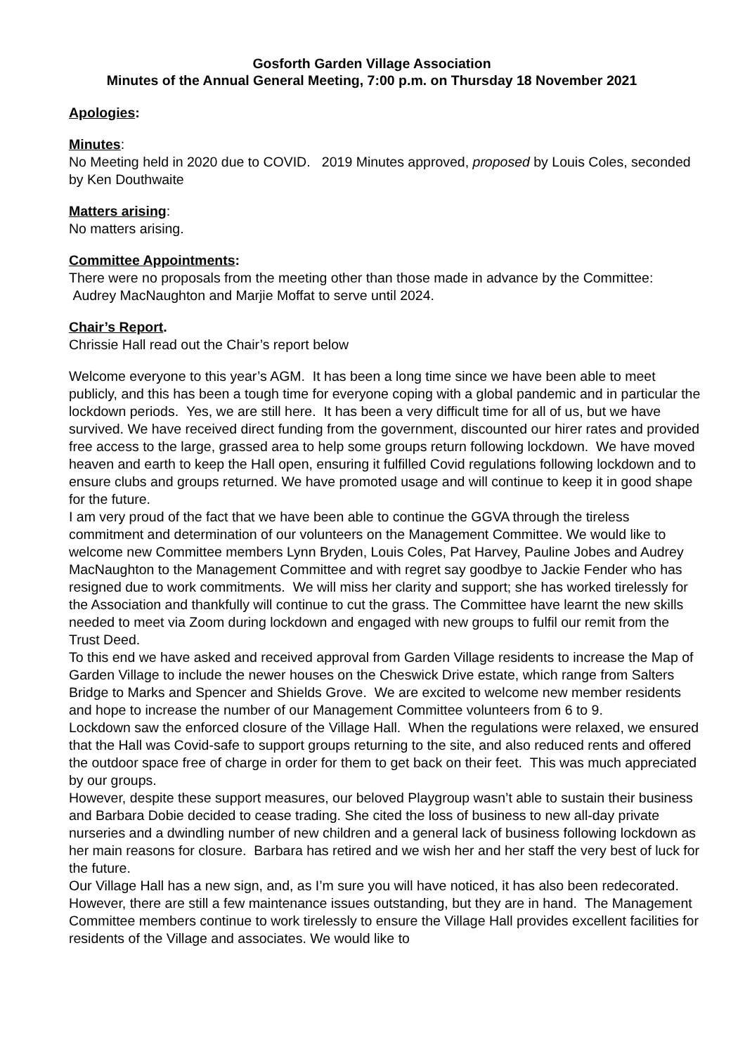Gosforth Garden Village Association
Minutes of the Annual General Meeting, 7:00 p.m. on Thursday 18 November 2021
Apologies
:
Minutes
:
No Meeting held in 2020 due to COVID. 2019 Minutes approved, proposed by Louis Coles, seconded by Ken Douthwaite
Matters arising
:
No matters arising.
Committee Appointments
:
There were no proposals from the meeting other than those made in advance by the Committee: Audrey MacNaughton and Marjie Moffat to serve until 2024.
Chair’s Report
.
Chrissie Hall read out the Chair’s report below
Welcome everyone to this year’s AGM. It has been a long time since we have been able to meet publicly, and this has been a tough time for everyone coping with a global pandemic and in particular the lockdown periods. Yes, we are still here. It has been a very difficult time for all of us, but we have survived. We have received direct funding from the government, discounted our hirer rates and provided free access to the large, grassed area to help some groups return following lockdown. We have moved heaven and earth to keep the Hall open, ensuring it fulfilled Covid regulations following lockdown and to ensure clubs and groups returned. We have promoted usage and will continue to keep it in good shape for the future.
I am very proud of the fact that we have been able to continue the GGVA through the tireless commitment and determination of our volunteers on the Management Committee. We would like to welcome new Committee members Lynn Bryden, Louis Coles, Pat Harvey, Pauline Jobes and Audrey MacNaughton to the Management Committee and with regret say goodbye to Jackie Fender who has resigned due to work commitments. We will miss her clarity and support; she has worked tirelessly for the Association and thankfully will continue to cut the grass. The Committee have learnt the new skills needed to meet via Zoom during lockdown and engaged with new groups to fulfil our remit from the Trust Deed.
To this end we have asked and received approval from Garden Village residents to increase the Map of Garden Village to include the newer houses on the Cheswick Drive estate, which range from Salters Bridge to Marks and Spencer and Shields Grove. We are excited to welcome new member residents and hope to increase the number of our Management Committee volunteers from 6 to 9.
Lockdown saw the enforced closure of the Village Hall. When the regulations were relaxed, we ensured that the Hall was Covid-safe to support groups returning to the site, and also reduced rents and offered the outdoor space free of charge in order for them to get back on their feet. This was much appreciated by our groups.
However, despite these support measures, our beloved Playgroup wasn’t able to sustain their business and Barbara Dobie decided to cease trading. She cited the loss of business to new all-day private nurseries and a dwindling number of new children and a general lack of business following lockdown as her main reasons for closure. Barbara has retired and we wish her and her staff the very best of luck for the future.
Our Village Hall has a new sign, and, as I’m sure you will have noticed, it has also been redecorated. However, there are still a few maintenance issues outstanding, but they are in hand. The Management Committee members continue to work tirelessly to ensure the Village Hall provides excellent facilities for residents of the Village and associates. We would like to